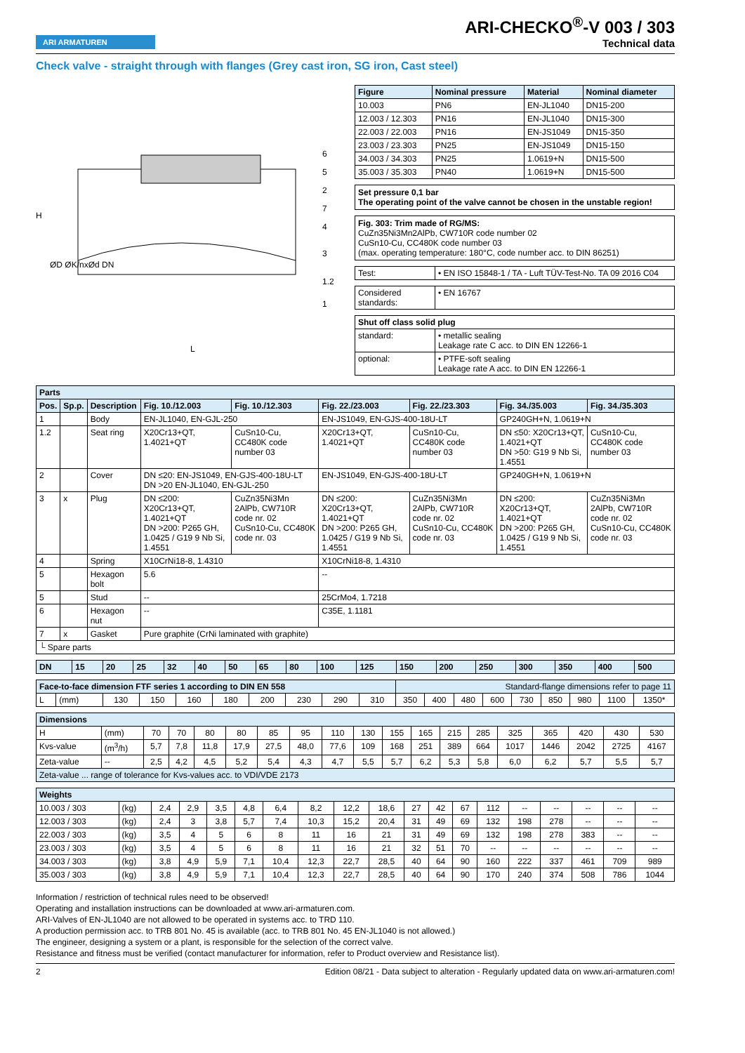ARI ARMATUREN
ARI-CHECKO<sup>®</sup>-V 003 / 303
Technical data
Check valve - straight through with flanges (Grey cast iron, SG iron, Cast steel)
6
5
2
7
4
3
1.2
1
H
ØD ØK/nxØd DN
L
| Figure | Nominal pressure | Material | Nominal diameter |
| --- | --- | --- | --- |
| 10.003 | PN6 | EN-JL1040 | DN15-200 |
| 12.003 / 12.303 | PN16 | EN-JL1040 | DN15-300 |
| 22.003 / 22.003 | PN16 | EN-JS1049 | DN15-350 |
| 23.003 / 23.303 | PN25 | EN-JS1049 | DN15-150 |
| 34.003 / 34.303 | PN25 | 1.0619+N | DN15-500 |
| 35.003 / 35.303 | PN40 | 1.0619+N | DN15-500 |
Set pressure 0,1 bar
The operating point of the valve cannot be chosen in the unstable region!
Fig. 303: Trim made of RG/MS:
CuZn35Ni3Mn2AlPb, CW710R code number 02
CuSn10-Cu, CC480K code number 03
(max. operating temperature: 180°C, code number acc. to DIN 86251)
| Test: | • EN ISO 15848-1 / TA - Luft TÜV-Test-No. TA 09 2016 C04 |
| Considered standards: | • EN 16767 |
| Shut off class solid plug | |
| standard: | • metallic sealing Leakage rate C acc. to DIN EN 12266-1 |
| optional: | • PTFE-soft sealing Leakage rate A acc. to DIN EN 12266-1 |
| Parts | | | | | | | | |
| --- | --- | --- | --- | --- | --- | --- | --- | --- |
| Pos. | Sp.p. | Description | Fig. 10./12.003 | Fig. 10./12.303 | Fig. 22./23.003 | Fig. 22./23.303 | Fig. 34./35.003 | Fig. 34./35.303 |
| 1 | | Body | EN-JL1040, EN-GJL-250 | | EN-JS1049, EN-GJS-400-18U-LT | | GP240GH+N, 1.0619+N | |
| 1.2 | | Seat ring | X20Cr13+QT, 1.4021+QT | CuSn10-Cu, CC480K code number 03 | X20Cr13+QT, 1.4021+QT | CuSn10-Cu, CC480K code number 03 | DN ≤50: X20Cr13+QT, 1.4021+QT DN >50: G19 9 Nb Si, 1.4551 | CuSn10-Cu, CC480K code number 03 |
| 2 | | Cover | DN ≤20: EN-JS1049, EN-GJS-400-18U-LT DN >20 EN-JL1040, EN-GJL-250 | | EN-JS1049, EN-GJS-400-18U-LT | | GP240GH+N, 1.0619+N | |
| 3 | x | Plug | DN ≤200: X20Cr13+QT, 1.4021+QT DN >200: P265 GH, 1.0425 / G19 9 Nb Si, 1.4551 | CuZn35Ni3Mn 2AlPb, CW710R code nr. 02 CuSn10-Cu, CC480K code nr. 03 | DN ≤200: X20Cr13+QT, 1.4021+QT DN >200: P265 GH, 1.0425 / G19 9 Nb Si, 1.4551 | CuZn35Ni3Mn 2AlPb, CW710R code nr. 02 CuSn10-Cu, CC480K code nr. 03 | DN ≤200: X20Cr13+QT, 1.4021+QT DN >200: P265 GH, 1.0425 / G19 9 Nb Si, 1.4551 | CuZn35Ni3Mn 2AlPb, CW710R code nr. 02 CuSn10-Cu, CC480K code nr. 03 |
| 4 | | Spring | X10CrNi18-8, 1.4310 | | X10CrNi18-8, 1.4310 | | | |
| 5 | | Hexagon bolt | 5.6 | | -- | | | |
| 5 | | Stud | -- | | 25CrMo4, 1.7218 | | | |
| 6 | | Hexagon nut | -- | | C35E, 1.1181 | | | |
| 7 | x | Gasket | Pure graphite (CrNi laminated with graphite) | | | | | |
| └ Spare parts | | | | | | | | |
| DN | 15 | 20 | 25 | 32 | 40 | 50 | 65 | 80 | 100 | 125 | 150 | 200 | 250 | 300 | 350 | 400 | 500 |
| --- | --- | --- | --- | --- | --- | --- | --- | --- | --- | --- | --- | --- | --- | --- | --- | --- | --- |
| Face-to-face dimension FTF series 1 according to DIN EN 558 | | | | | | | | | | Standard-flange dimensions refer to page 11 | | | | | | | | |
| --- | --- | --- | --- | --- | --- | --- | --- | --- | --- | --- | --- | --- | --- | --- | --- | --- | --- | --- |
| L | (mm) | 130 | 150 | 160 | 180 | 200 | 230 | 290 | 310 | 350 | 400 | 480 | 600 | 730 | 850 | 980 | 1100 | 1350* |
| Dimensions | | | | | | | | | | | | | | | | | | |
| --- | --- | --- | --- | --- | --- | --- | --- | --- | --- | --- | --- | --- | --- | --- | --- | --- | --- | --- |
| H | (mm) | 70 | 70 | 80 | 80 | 85 | 95 | 110 | 130 | 155 | 165 | 215 | 285 | 325 | 365 | 420 | 430 | 530 |
| Kvs-value | (m<sup>3</sup>/h) | 5,7 | 7,8 | 11,8 | 17,9 | 27,5 | 48,0 | 77,6 | 109 | 168 | 251 | 389 | 664 | 1017 | 1446 | 2042 | 2725 | 4167 |
| Zeta-value | -- | 2,5 | 4,2 | 4,5 | 5,2 | 5,4 | 4,3 | 4,7 | 5,5 | 5,7 | 6,2 | 5,3 | 5,8 | 6,0 | 6,2 | 5,7 | 5,5 | 5,7 |
| Zeta-value ... range of tolerance for Kvs-values acc. to VDI/VDE 2173 | | | | | | | | | | | | | | | | | | |
| Weights | | | | | | | | | | | | | | | | | | |
| --- | --- | --- | --- | --- | --- | --- | --- | --- | --- | --- | --- | --- | --- | --- | --- | --- | --- | --- |
| 10.003 / 303 | (kg) | 2,4 | 2,9 | 3,5 | 4,8 | 6,4 | 8,2 | 12,2 | 18,6 | 27 | 42 | 67 | 112 | -- | -- | -- | -- | -- |
| 12.003 / 303 | (kg) | 2,4 | 3 | 3,8 | 5,7 | 7,4 | 10,3 | 15,2 | 20,4 | 31 | 49 | 69 | 132 | 198 | 278 | -- | -- | -- |
| 22.003 / 303 | (kg) | 3,5 | 4 | 5 | 6 | 8 | 11 | 16 | 21 | 31 | 49 | 69 | 132 | 198 | 278 | 383 | -- | -- |
| 23.003 / 303 | (kg) | 3,5 | 4 | 5 | 6 | 8 | 11 | 16 | 21 | 32 | 51 | 70 | -- | -- | -- | -- | -- | -- |
| 34.003 / 303 | (kg) | 3,8 | 4,9 | 5,9 | 7,1 | 10,4 | 12,3 | 22,7 | 28,5 | 40 | 64 | 90 | 160 | 222 | 337 | 461 | 709 | 989 |
| 35.003 / 303 | (kg) | 3,8 | 4,9 | 5,9 | 7,1 | 10,4 | 12,3 | 22,7 | 28,5 | 40 | 64 | 90 | 170 | 240 | 374 | 508 | 786 | 1044 |
Information / restriction of technical rules need to be observed!
Operating and installation instructions can be downloaded at www.ari-armaturen.com.
ARI-Valves of EN-JL1040 are not allowed to be operated in systems acc. to TRD 110.
A production permission acc. to TRB 801 No. 45 is available (acc. to TRB 801 No. 45 EN-JL1040 is not allowed.)
The engineer, designing a system or a plant, is responsible for the selection of the correct valve.
Resistance and fitness must be verified (contact manufacturer for information, refer to Product overview and Resistance list).
2 Edition 08/21 - Data subject to alteration - Regularly updated data on www.ari-armaturen.com!